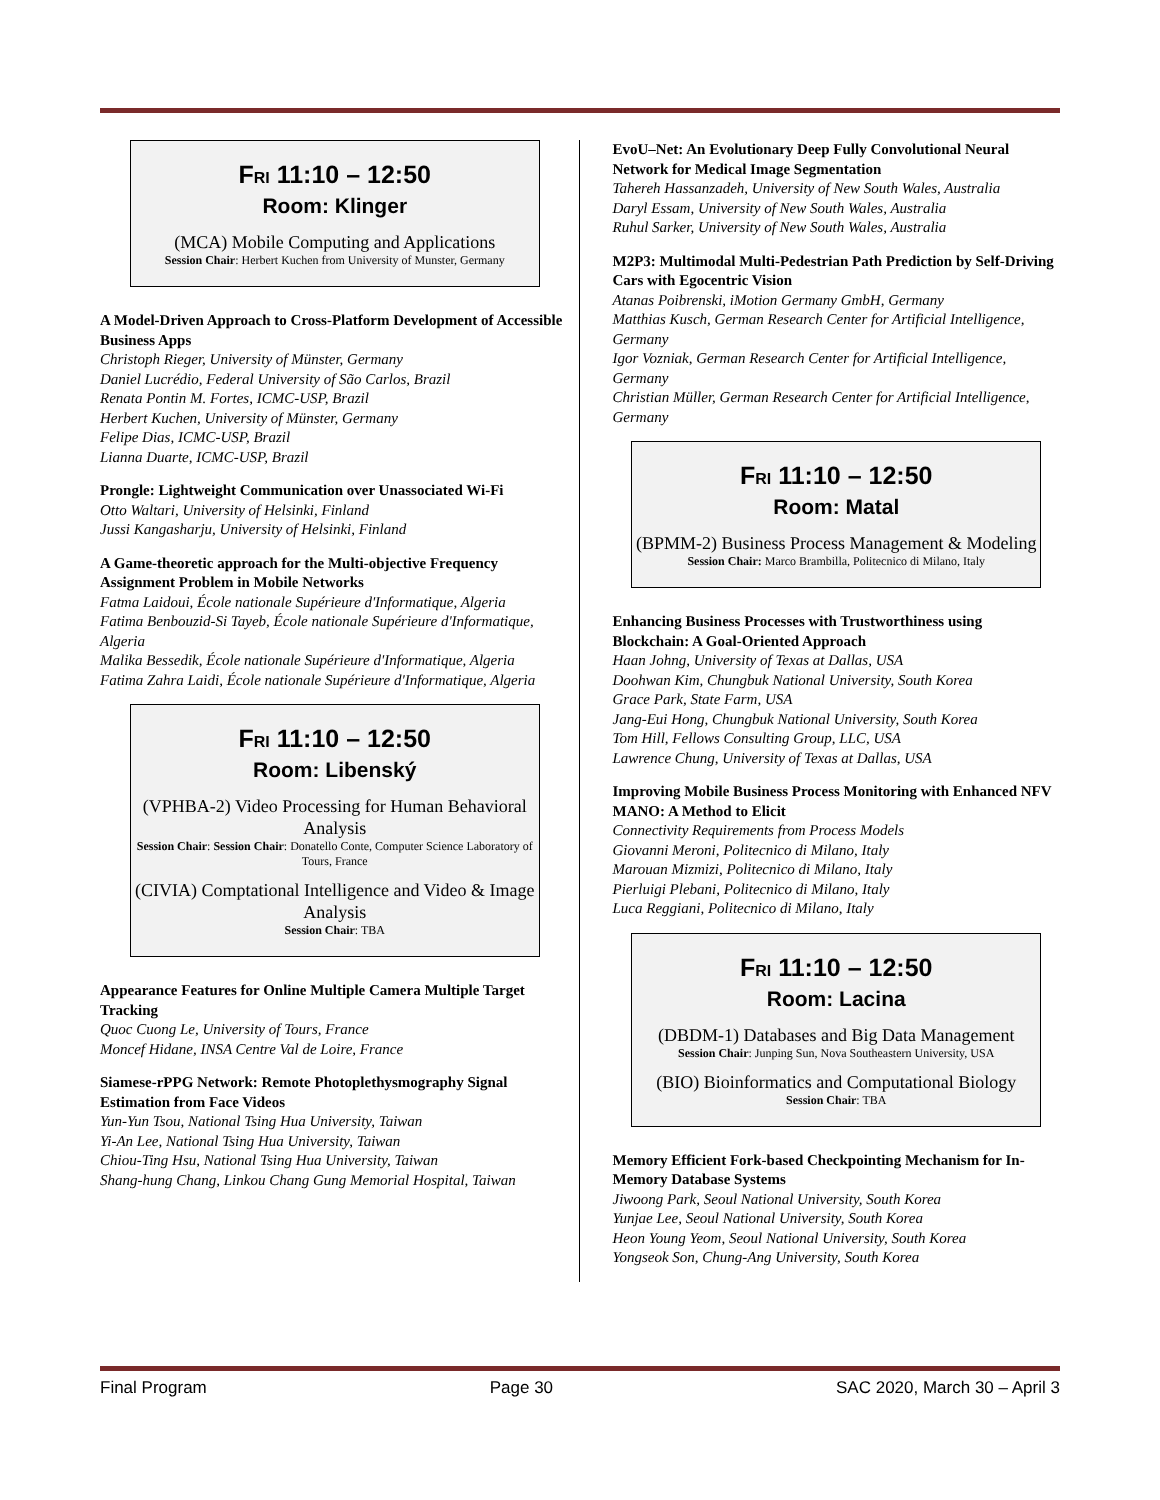FRI 11:10 – 12:50
Room: Klinger
(MCA) Mobile Computing and Applications
Session Chair: Herbert Kuchen from University of Munster, Germany
A Model-Driven Approach to Cross-Platform Development of Accessible Business Apps
Christoph Rieger, University of Münster, Germany
Daniel Lucrédio, Federal University of São Carlos, Brazil
Renata Pontin M. Fortes, ICMC-USP, Brazil
Herbert Kuchen, University of Münster, Germany
Felipe Dias, ICMC-USP, Brazil
Lianna Duarte, ICMC-USP, Brazil
Prongle: Lightweight Communication over Unassociated Wi-Fi
Otto Waltari, University of Helsinki, Finland
Jussi Kangasharju, University of Helsinki, Finland
A Game-theoretic approach for the Multi-objective Frequency Assignment Problem in Mobile Networks
Fatma Laidoui, École nationale Supérieure d'Informatique, Algeria
Fatima Benbouzid-Si Tayeb, École nationale Supérieure d'Informatique, Algeria
Malika Bessedik, École nationale Supérieure d'Informatique, Algeria
Fatima Zahra Laidi, École nationale Supérieure d'Informatique, Algeria
FRI 11:10 – 12:50
Room: Libenský
(VPHBA-2) Video Processing for Human Behavioral Analysis
Session Chair: Session Chair: Donatello Conte, Computer Science Laboratory of Tours, France
(CIVIA) Comptational Intelligence and Video & Image Analysis
Session Chair: TBA
Appearance Features for Online Multiple Camera Multiple Target Tracking
Quoc Cuong Le, University of Tours, France
Moncef Hidane, INSA Centre Val de Loire, France
Siamese-rPPG Network: Remote Photoplethysmography Signal Estimation from Face Videos
Yun-Yun Tsou, National Tsing Hua University, Taiwan
Yi-An Lee, National Tsing Hua University, Taiwan
Chiou-Ting Hsu, National Tsing Hua University, Taiwan
Shang-hung Chang, Linkou Chang Gung Memorial Hospital, Taiwan
EvoU–Net: An Evolutionary Deep Fully Convolutional Neural Network for Medical Image Segmentation
Tahereh Hassanzadeh, University of New South Wales, Australia
Daryl Essam, University of New South Wales, Australia
Ruhul Sarker, University of New South Wales, Australia
M2P3: Multimodal Multi-Pedestrian Path Prediction by Self-Driving Cars with Egocentric Vision
Atanas Poibrenski, iMotion Germany GmbH, Germany
Matthias Kusch, German Research Center for Artificial Intelligence, Germany
Igor Vozniak, German Research Center for Artificial Intelligence, Germany
Christian Müller, German Research Center for Artificial Intelligence, Germany
FRI 11:10 – 12:50
Room: Matal
(BPMM-2) Business Process Management & Modeling
Session Chair: Marco Brambilla, Politecnico di Milano, Italy
Enhancing Business Processes with Trustworthiness using Blockchain: A Goal-Oriented Approach
Haan Johng, University of Texas at Dallas, USA
Doohwan Kim, Chungbuk National University, South Korea
Grace Park, State Farm, USA
Jang-Eui Hong, Chungbuk National University, South Korea
Tom Hill, Fellows Consulting Group, LLC, USA
Lawrence Chung, University of Texas at Dallas, USA
Improving Mobile Business Process Monitoring with Enhanced NFV MANO: A Method to Elicit
Connectivity Requirements from Process Models
Giovanni Meroni, Politecnico di Milano, Italy
Marouan Mizmizi, Politecnico di Milano, Italy
Pierluigi Plebani, Politecnico di Milano, Italy
Luca Reggiani, Politecnico di Milano, Italy
FRI 11:10 – 12:50
Room: Lacina
(DBDM-1) Databases and Big Data Management
Session Chair: Junping Sun, Nova Southeastern University, USA
(BIO) Bioinformatics and Computational Biology
Session Chair: TBA
Memory Efficient Fork-based Checkpointing Mechanism for In-Memory Database Systems
Jiwoong Park, Seoul National University, South Korea
Yunjae Lee, Seoul National University, South Korea
Heon Young Yeom, Seoul National University, South Korea
Yongseok Son, Chung-Ang University, South Korea
Final Program Page 30 SAC 2020, March 30 – April 3